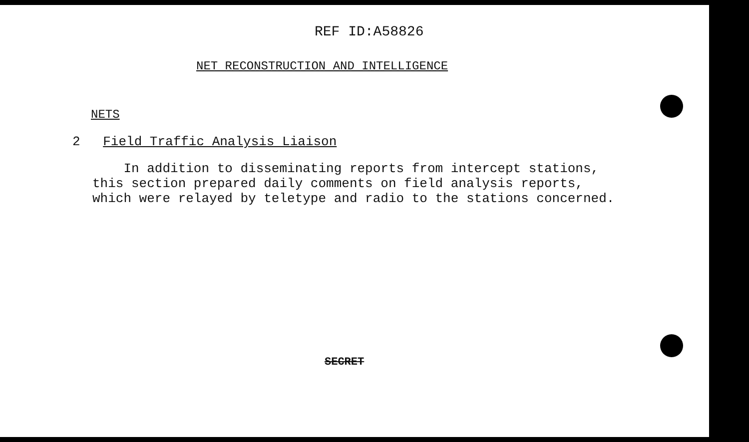REF ID:A58826
NET RECONSTRUCTION AND INTELLIGENCE
NETS
2 Field Traffic Analysis Liaison
In addition to disseminating reports from intercept stations, this section prepared daily comments on field analysis reports, which were relayed by teletype and radio to the stations concerned.
SECRET